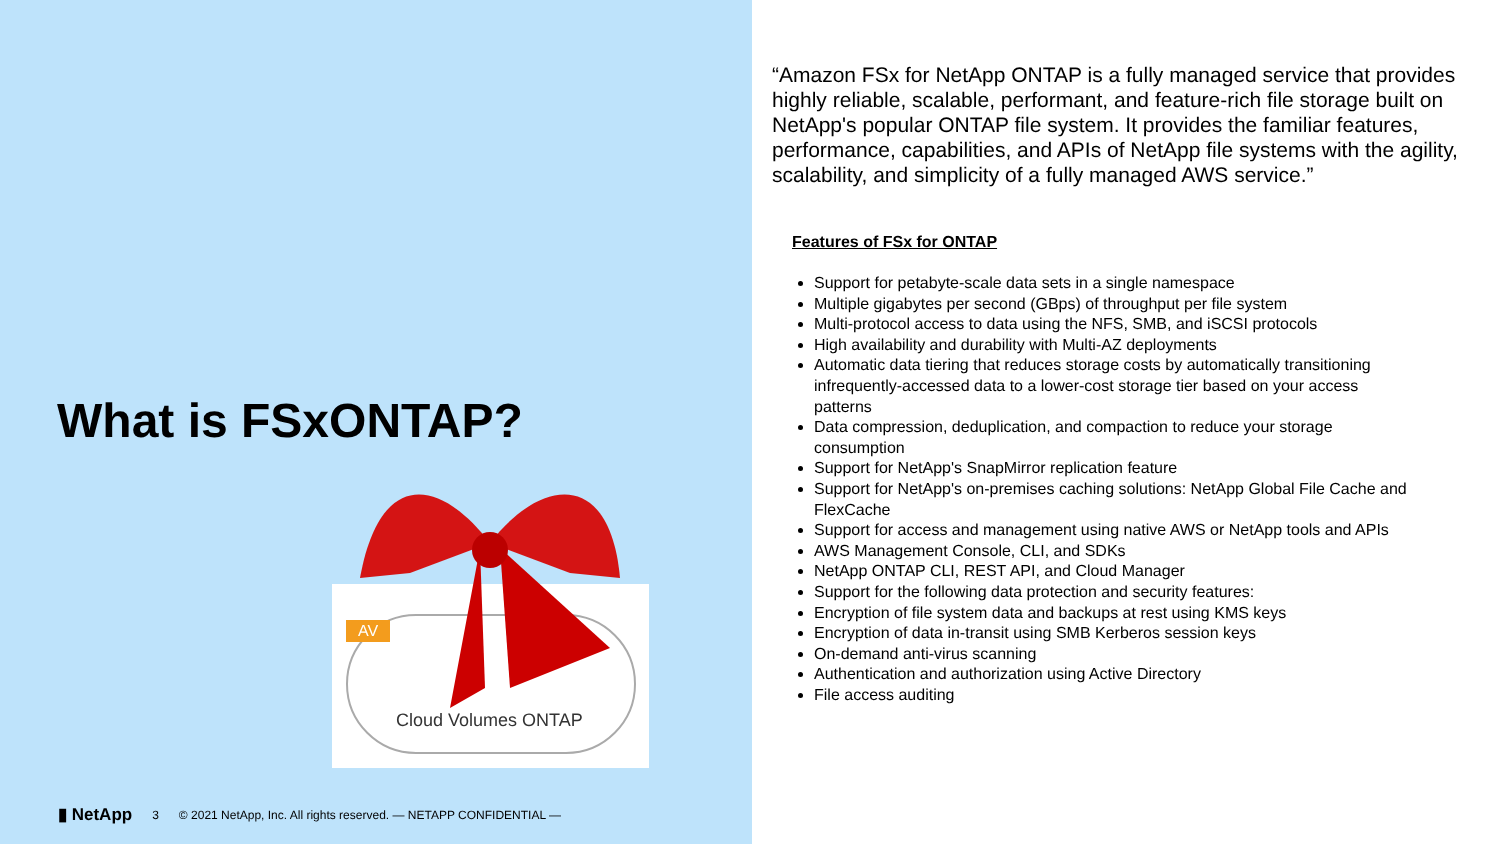What is FSxONTAP?
AV
Cloud Volumes ONTAP
▮ NetApp 3 © 2021 NetApp, Inc. All rights reserved. — NETAPP CONFIDENTIAL —
“Amazon FSx for NetApp ONTAP is a fully managed service that provides highly reliable, scalable, performant, and feature-rich file storage built on NetApp's popular ONTAP file system. It provides the familiar features, performance, capabilities, and APIs of NetApp file systems with the agility, scalability, and simplicity of a fully managed AWS service.”
Features of FSx for ONTAP
Support for petabyte-scale data sets in a single namespace
Multiple gigabytes per second (GBps) of throughput per file system
Multi-protocol access to data using the NFS, SMB, and iSCSI protocols
High availability and durability with Multi-AZ deployments
Automatic data tiering that reduces storage costs by automatically transitioning infrequently-accessed data to a lower-cost storage tier based on your access patterns
Data compression, deduplication, and compaction to reduce your storage consumption
Support for NetApp's SnapMirror replication feature
Support for NetApp's on-premises caching solutions: NetApp Global File Cache and FlexCache
Support for access and management using native AWS or NetApp tools and APIs
AWS Management Console, CLI, and SDKs
NetApp ONTAP CLI, REST API, and Cloud Manager
Support for the following data protection and security features:
Encryption of file system data and backups at rest using KMS keys
Encryption of data in-transit using SMB Kerberos session keys
On-demand anti-virus scanning
Authentication and authorization using Active Directory
File access auditing